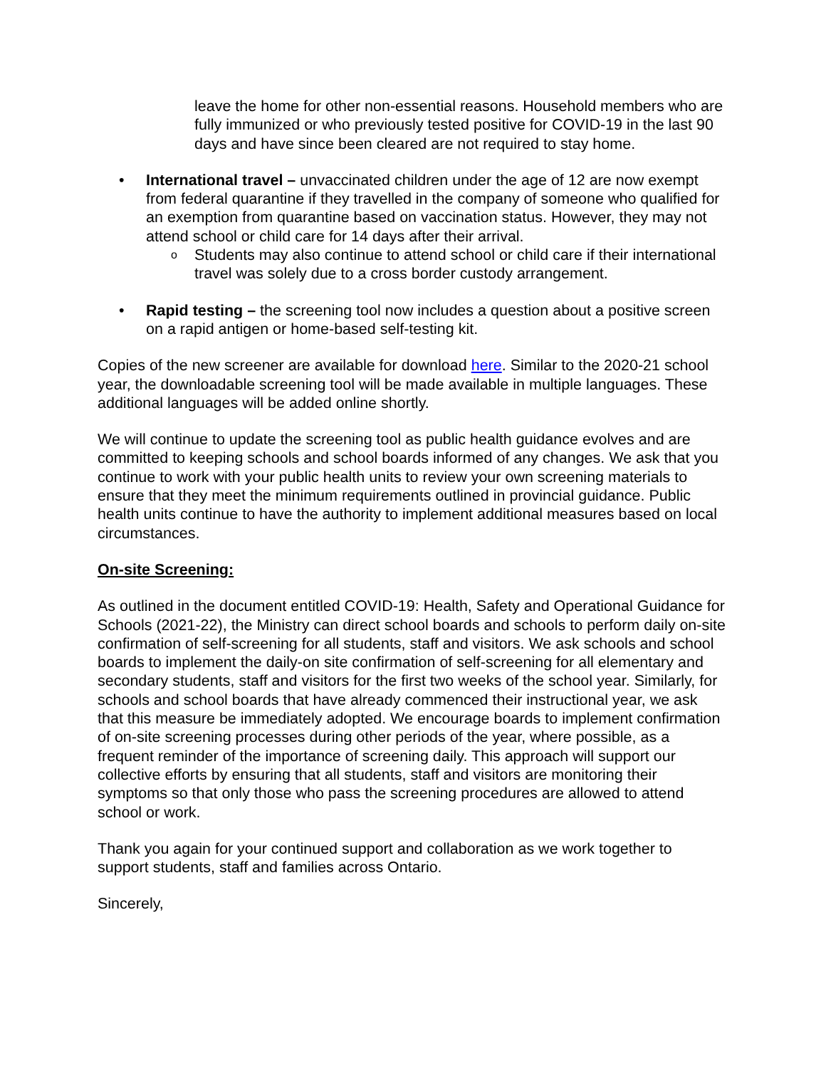leave the home for other non-essential reasons. Household members who are fully immunized or who previously tested positive for COVID-19 in the last 90 days and have since been cleared are not required to stay home.
• International travel – unvaccinated children under the age of 12 are now exempt from federal quarantine if they travelled in the company of someone who qualified for an exemption from quarantine based on vaccination status. However, they may not attend school or child care for 14 days after their arrival.
o Students may also continue to attend school or child care if their international travel was solely due to a cross border custody arrangement.
• Rapid testing – the screening tool now includes a question about a positive screen on a rapid antigen or home-based self-testing kit.
Copies of the new screener are available for download here. Similar to the 2020-21 school year, the downloadable screening tool will be made available in multiple languages. These additional languages will be added online shortly.
We will continue to update the screening tool as public health guidance evolves and are committed to keeping schools and school boards informed of any changes. We ask that you continue to work with your public health units to review your own screening materials to ensure that they meet the minimum requirements outlined in provincial guidance. Public health units continue to have the authority to implement additional measures based on local circumstances.
On-site Screening:
As outlined in the document entitled COVID-19: Health, Safety and Operational Guidance for Schools (2021-22), the Ministry can direct school boards and schools to perform daily on-site confirmation of self-screening for all students, staff and visitors. We ask schools and school boards to implement the daily-on site confirmation of self-screening for all elementary and secondary students, staff and visitors for the first two weeks of the school year. Similarly, for schools and school boards that have already commenced their instructional year, we ask that this measure be immediately adopted. We encourage boards to implement confirmation of on-site screening processes during other periods of the year, where possible, as a frequent reminder of the importance of screening daily. This approach will support our collective efforts by ensuring that all students, staff and visitors are monitoring their symptoms so that only those who pass the screening procedures are allowed to attend school or work.
Thank you again for your continued support and collaboration as we work together to support students, staff and families across Ontario.
Sincerely,